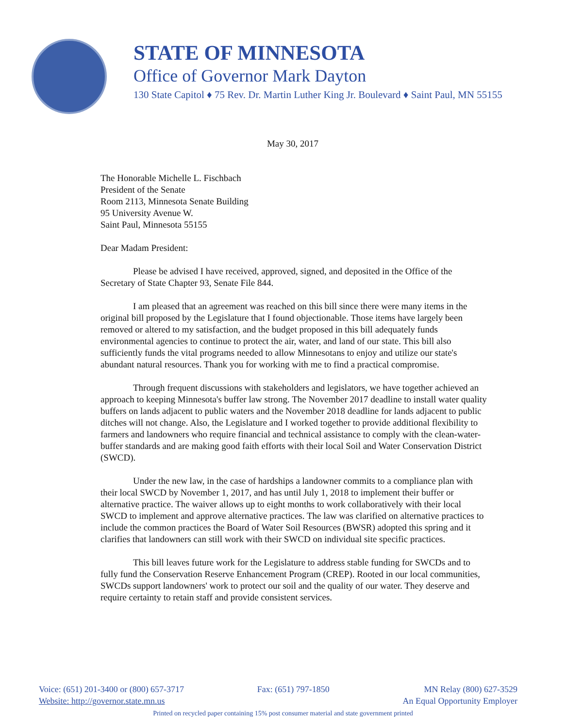STATE OF MINNESOTA
Office of Governor Mark Dayton
130 State Capitol ♦ 75 Rev. Dr. Martin Luther King Jr. Boulevard ♦ Saint Paul, MN 55155
May 30, 2017
The Honorable Michelle L. Fischbach
President of the Senate
Room 2113, Minnesota Senate Building
95 University Avenue W.
Saint Paul, Minnesota 55155
Dear Madam President:
Please be advised I have received, approved, signed, and deposited in the Office of the Secretary of State Chapter 93, Senate File 844.
I am pleased that an agreement was reached on this bill since there were many items in the original bill proposed by the Legislature that I found objectionable. Those items have largely been removed or altered to my satisfaction, and the budget proposed in this bill adequately funds environmental agencies to continue to protect the air, water, and land of our state. This bill also sufficiently funds the vital programs needed to allow Minnesotans to enjoy and utilize our state's abundant natural resources. Thank you for working with me to find a practical compromise.
Through frequent discussions with stakeholders and legislators, we have together achieved an approach to keeping Minnesota's buffer law strong. The November 2017 deadline to install water quality buffers on lands adjacent to public waters and the November 2018 deadline for lands adjacent to public ditches will not change. Also, the Legislature and I worked together to provide additional flexibility to farmers and landowners who require financial and technical assistance to comply with the clean-water-buffer standards and are making good faith efforts with their local Soil and Water Conservation District (SWCD).
Under the new law, in the case of hardships a landowner commits to a compliance plan with their local SWCD by November 1, 2017, and has until July 1, 2018 to implement their buffer or alternative practice. The waiver allows up to eight months to work collaboratively with their local SWCD to implement and approve alternative practices. The law was clarified on alternative practices to include the common practices the Board of Water Soil Resources (BWSR) adopted this spring and it clarifies that landowners can still work with their SWCD on individual site specific practices.
This bill leaves future work for the Legislature to address stable funding for SWCDs and to fully fund the Conservation Reserve Enhancement Program (CREP). Rooted in our local communities, SWCDs support landowners' work to protect our soil and the quality of our water. They deserve and require certainty to retain staff and provide consistent services.
Voice: (651) 201-3400 or (800) 657-3717
Website: http://governor.state.mn.us
Fax: (651) 797-1850 MN Relay (800) 627-3529
An Equal Opportunity Employer
Printed on recycled paper containing 15% post consumer material and state government printed